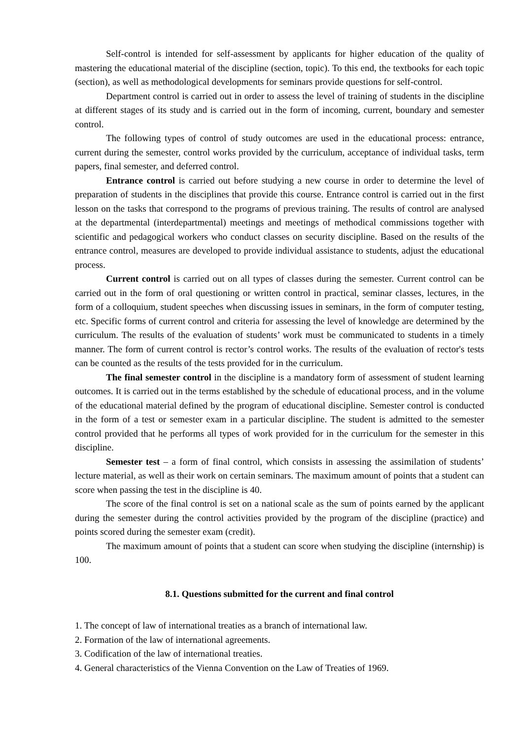Self-control is intended for self-assessment by applicants for higher education of the quality of mastering the educational material of the discipline (section, topic). To this end, the textbooks for each topic (section), as well as methodological developments for seminars provide questions for self-control.
Department control is carried out in order to assess the level of training of students in the discipline at different stages of its study and is carried out in the form of incoming, current, boundary and semester control.
The following types of control of study outcomes are used in the educational process: entrance, current during the semester, control works provided by the curriculum, acceptance of individual tasks, term papers, final semester, and deferred control.
Entrance control is carried out before studying a new course in order to determine the level of preparation of students in the disciplines that provide this course. Entrance control is carried out in the first lesson on the tasks that correspond to the programs of previous training. The results of control are analysed at the departmental (interdepartmental) meetings and meetings of methodical commissions together with scientific and pedagogical workers who conduct classes on security discipline. Based on the results of the entrance control, measures are developed to provide individual assistance to students, adjust the educational process.
Current control is carried out on all types of classes during the semester. Current control can be carried out in the form of oral questioning or written control in practical, seminar classes, lectures, in the form of a colloquium, student speeches when discussing issues in seminars, in the form of computer testing, etc. Specific forms of current control and criteria for assessing the level of knowledge are determined by the curriculum. The results of the evaluation of students’ work must be communicated to students in a timely manner. The form of current control is rector’s control works. The results of the evaluation of rector's tests can be counted as the results of the tests provided for in the curriculum.
The final semester control in the discipline is a mandatory form of assessment of student learning outcomes. It is carried out in the terms established by the schedule of educational process, and in the volume of the educational material defined by the program of educational discipline. Semester control is conducted in the form of a test or semester exam in a particular discipline. The student is admitted to the semester control provided that he performs all types of work provided for in the curriculum for the semester in this discipline.
Semester test – a form of final control, which consists in assessing the assimilation of students’ lecture material, as well as their work on certain seminars. The maximum amount of points that a student can score when passing the test in the discipline is 40.
The score of the final control is set on a national scale as the sum of points earned by the applicant during the semester during the control activities provided by the program of the discipline (practice) and points scored during the semester exam (credit).
The maximum amount of points that a student can score when studying the discipline (internship) is 100.
8.1. Questions submitted for the current and final control
1. The concept of law of international treaties as a branch of international law.
2. Formation of the law of international agreements.
3. Codification of the law of international treaties.
4. General characteristics of the Vienna Convention on the Law of Treaties of 1969.